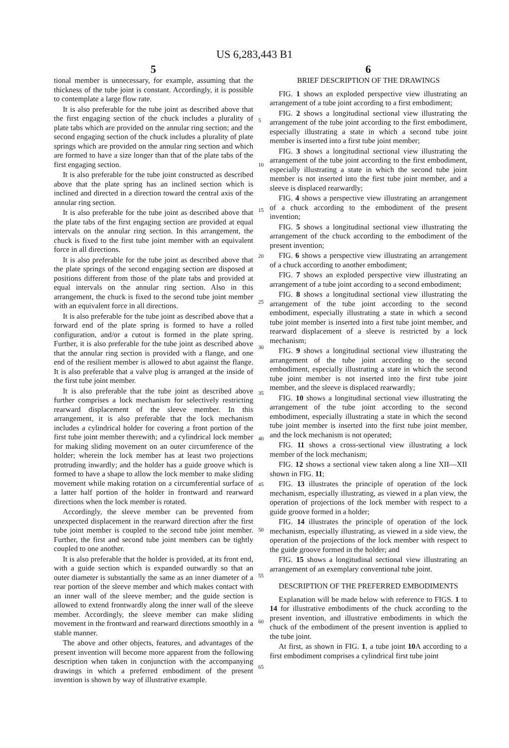US 6,283,443 B1
5 6
tional member is unnecessary, for example, assuming that the thickness of the tube joint is constant. Accordingly, it is possible to contemplate a large flow rate.
It is also preferable for the tube joint as described above that the first engaging section of the chuck includes a plurality of plate tabs which are provided on the annular ring section; and the second engaging section of the chuck includes a plurality of plate springs which are provided on the annular ring section and which are formed to have a size longer than that of the plate tabs of the first engaging section.
It is also preferable for the tube joint constructed as described above that the plate spring has an inclined section which is inclined and directed in a direction toward the central axis of the annular ring section.
It is also preferable for the tube joint as described above that the plate tabs of the first engaging section are provided at equal intervals on the annular ring section. In this arrangement, the chuck is fixed to the first tube joint member with an equivalent force in all directions.
It is also preferable for the tube joint as described above that the plate springs of the second engaging section are disposed at positions different from those of the plate tabs and provided at equal intervals on the annular ring section. Also in this arrangement, the chuck is fixed to the second tube joint member with an equivalent force in all directions.
It is also preferable for the tube joint as described above that a forward end of the plate spring is formed to have a rolled configuration, and/or a cutout is formed in the plate spring. Further, it is also preferable for the tube joint as described above that the annular ring section is provided with a flange, and one end of the resilient member is allowed to abut against the flange. It is also preferable that a valve plug is arranged at the inside of the first tube joint member.
It is also preferable that the tube joint as described above further comprises a lock mechanism for selectively restricting rearward displacement of the sleeve member. In this arrangement, it is also preferable that the lock mechanism includes a cylindrical holder for covering a front portion of the first tube joint member therewith; and a cylindrical lock member for making sliding movement on an outer circumference of the holder; wherein the lock member has at least two projections protruding inwardly; and the holder has a guide groove which is formed to have a shape to allow the lock member to make sliding movement while making rotation on a circumferential surface of a latter half portion of the holder in frontward and rearward directions when the lock member is rotated.
Accordingly, the sleeve member can be prevented from unexpected displacement in the rearward direction after the first tube joint member is coupled to the second tube joint member. Further, the first and second tube joint members can be tightly coupled to one another.
It is also preferable that the holder is provided, at its front end, with a guide section which is expanded outwardly so that an outer diameter is substantially the same as an inner diameter of a rear portion of the sleeve member and which makes contact with an inner wall of the sleeve member; and the guide section is allowed to extend frontwardly along the inner wall of the sleeve member. Accordingly, the sleeve member can make sliding movement in the frontward and rearward directions smoothly in a stable manner.
The above and other objects, features, and advantages of the present invention will become more apparent from the following description when taken in conjunction with the accompanying drawings in which a preferred embodiment of the present invention is shown by way of illustrative example.
BRIEF DESCRIPTION OF THE DRAWINGS
FIG. 1 shows an exploded perspective view illustrating an arrangement of a tube joint according to a first embodiment;
FIG. 2 shows a longitudinal sectional view illustrating the arrangement of the tube joint according to the first embodiment, especially illustrating a state in which a second tube joint member is inserted into a first tube joint member;
FIG. 3 shows a longitudinal sectional view illustrating the arrangement of the tube joint according to the first embodiment, especially illustrating a state in which the second tube joint member is not inserted into the first tube joint member, and a sleeve is displaced rearwardly;
FIG. 4 shows a perspective view illustrating an arrangement of a chuck according to the embodiment of the present invention;
FIG. 5 shows a longitudinal sectional view illustrating the arrangement of the chuck according to the embodiment of the present invention;
FIG. 6 shows a perspective view illustrating an arrangement of a chuck according to another embodiment;
FIG. 7 shows an exploded perspective view illustrating an arrangement of a tube joint according to a second embodiment;
FIG. 8 shows a longitudinal sectional view illustrating the arrangement of the tube joint according to the second embodiment, especially illustrating a state in which a second tube joint member is inserted into a first tube joint member, and rearward displacement of a sleeve is restricted by a lock mechanism;
FIG. 9 shows a longitudinal sectional view illustrating the arrangement of the tube joint according to the second embodiment, especially illustrating a state in which the second tube joint member is not inserted into the first tube joint member, and the sleeve is displaced rearwardly;
FIG. 10 shows a longitudinal sectional view illustrating the arrangement of the tube joint according to the second embodiment, especially illustrating a state in which the second tube joint member is inserted into the first tube joint member, and the lock mechanism is not operated;
FIG. 11 shows a cross-sectional view illustrating a lock member of the lock mechanism;
FIG. 12 shows a sectional view taken along a line XII—XII shown in FIG. 11;
FIG. 13 illustrates the principle of operation of the lock mechanism, especially illustrating, as viewed in a plan view, the operation of projections of the lock member with respect to a guide groove formed in a holder;
FIG. 14 illustrates the principle of operation of the lock mechanism, especially illustrating, as viewed in a side view, the operation of the projections of the lock member with respect to the guide groove formed in the holder; and
FIG. 15 shows a longitudinal sectional view illustrating an arrangement of an exemplary conventional tube joint.
DESCRIPTION OF THE PREFERRED EMBODIMENTS
Explanation will be made below with reference to FIGS. 1 to 14 for illustrative embodiments of the chuck according to the present invention, and illustrative embodiments in which the chuck of the embodiment of the present invention is applied to the tube joint.
At first, as shown in FIG. 1, a tube joint 10 A according to a first embodiment comprises a cylindrical first tube joint
5
10
15
20
25
30
35
40
45
50
55
60
65